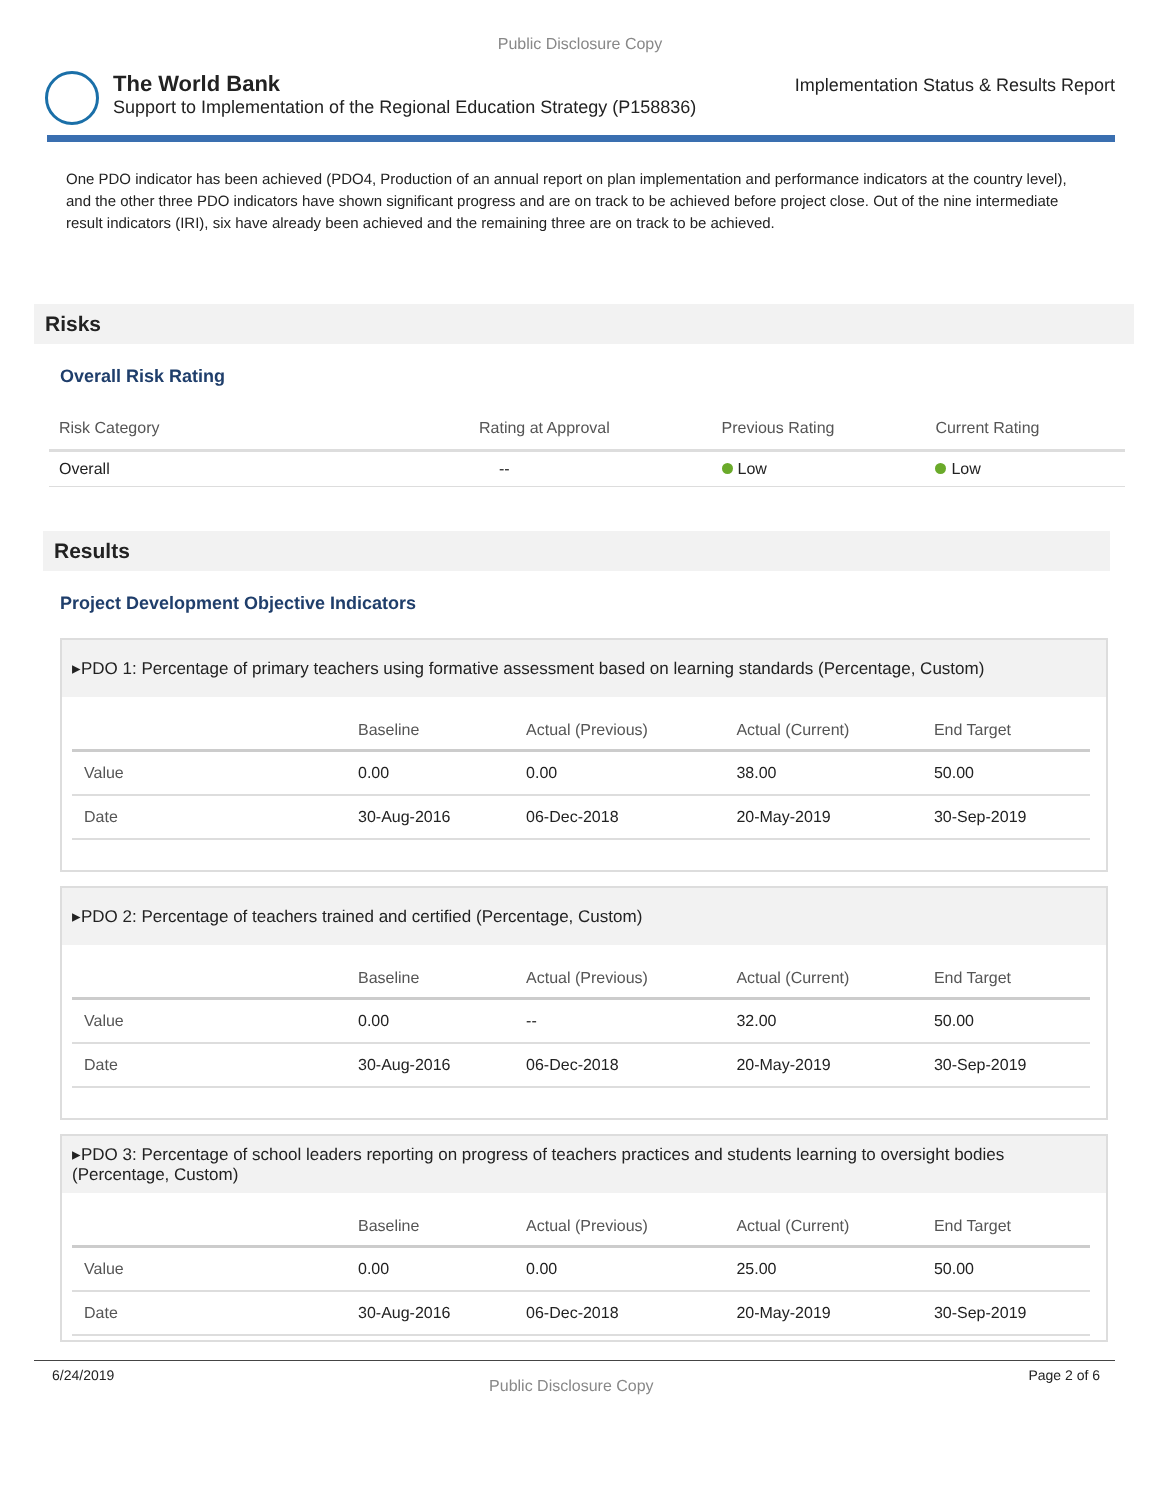Public Disclosure Copy
The World Bank
Support to Implementation of the Regional Education Strategy (P158836)
Implementation Status & Results Report
One PDO indicator has been achieved (PDO4, Production of an annual report on plan implementation and performance indicators at the country level), and the other three PDO indicators have shown significant progress and are on track to be achieved before project close. Out of the nine intermediate result indicators (IRI), six have already been achieved and the remaining three are on track to be achieved.
Risks
Overall Risk Rating
| Risk Category | Rating at Approval | Previous Rating | Current Rating |
| --- | --- | --- | --- |
| Overall | -- | Low | Low |
Results
Project Development Objective Indicators
▸PDO 1: Percentage of primary teachers using formative assessment based on learning standards (Percentage, Custom)
| | Baseline | Actual (Previous) | Actual (Current) | End Target |
| --- | --- | --- | --- | --- |
| Value | 0.00 | 0.00 | 38.00 | 50.00 |
| Date | 30-Aug-2016 | 06-Dec-2018 | 20-May-2019 | 30-Sep-2019 |
▸PDO 2: Percentage of teachers trained and certified (Percentage, Custom)
| | Baseline | Actual (Previous) | Actual (Current) | End Target |
| --- | --- | --- | --- | --- |
| Value | 0.00 | -- | 32.00 | 50.00 |
| Date | 30-Aug-2016 | 06-Dec-2018 | 20-May-2019 | 30-Sep-2019 |
▸PDO 3: Percentage of school leaders reporting on progress of teachers practices and students learning to oversight bodies (Percentage, Custom)
| | Baseline | Actual (Previous) | Actual (Current) | End Target |
| --- | --- | --- | --- | --- |
| Value | 0.00 | 0.00 | 25.00 | 50.00 |
| Date | 30-Aug-2016 | 06-Dec-2018 | 20-May-2019 | 30-Sep-2019 |
6/24/2019 Public Disclosure Copy Page 2 of 6